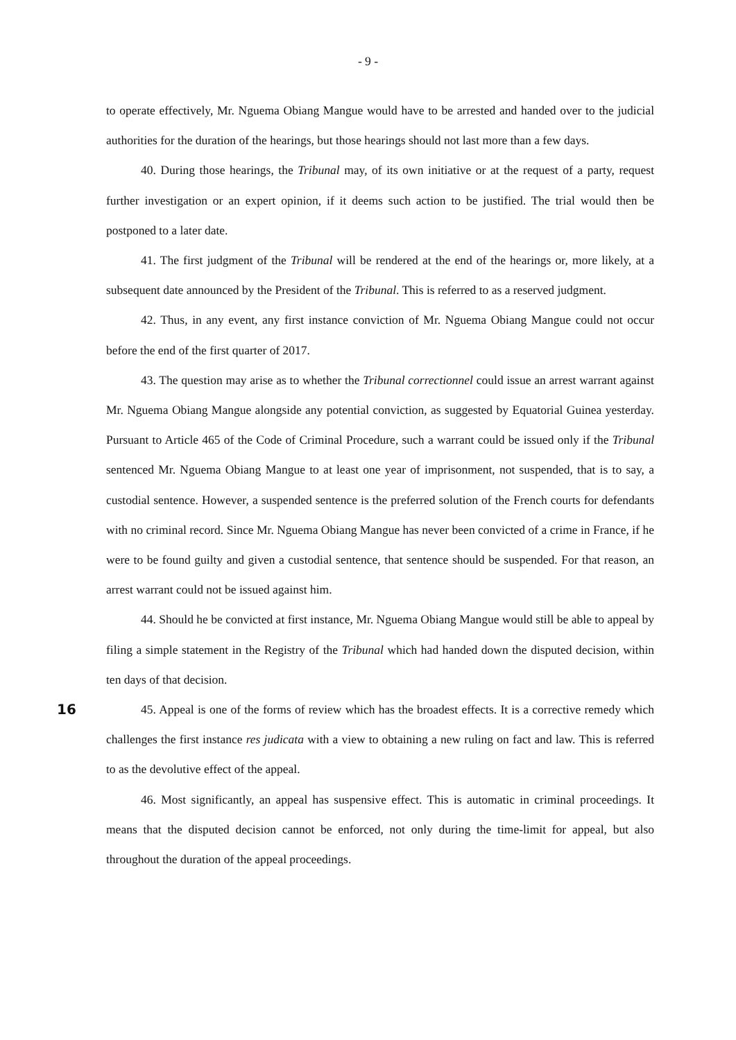- 9 -
to operate effectively, Mr. Nguema Obiang Mangue would have to be arrested and handed over to the judicial authorities for the duration of the hearings, but those hearings should not last more than a few days.
40. During those hearings, the Tribunal may, of its own initiative or at the request of a party, request further investigation or an expert opinion, if it deems such action to be justified. The trial would then be postponed to a later date.
41. The first judgment of the Tribunal will be rendered at the end of the hearings or, more likely, at a subsequent date announced by the President of the Tribunal. This is referred to as a reserved judgment.
42. Thus, in any event, any first instance conviction of Mr. Nguema Obiang Mangue could not occur before the end of the first quarter of 2017.
43. The question may arise as to whether the Tribunal correctionnel could issue an arrest warrant against Mr. Nguema Obiang Mangue alongside any potential conviction, as suggested by Equatorial Guinea yesterday. Pursuant to Article 465 of the Code of Criminal Procedure, such a warrant could be issued only if the Tribunal sentenced Mr. Nguema Obiang Mangue to at least one year of imprisonment, not suspended, that is to say, a custodial sentence. However, a suspended sentence is the preferred solution of the French courts for defendants with no criminal record. Since Mr. Nguema Obiang Mangue has never been convicted of a crime in France, if he were to be found guilty and given a custodial sentence, that sentence should be suspended. For that reason, an arrest warrant could not be issued against him.
44. Should he be convicted at first instance, Mr. Nguema Obiang Mangue would still be able to appeal by filing a simple statement in the Registry of the Tribunal which had handed down the disputed decision, within ten days of that decision.
16
45. Appeal is one of the forms of review which has the broadest effects. It is a corrective remedy which challenges the first instance res judicata with a view to obtaining a new ruling on fact and law. This is referred to as the devolutive effect of the appeal.
46. Most significantly, an appeal has suspensive effect. This is automatic in criminal proceedings. It means that the disputed decision cannot be enforced, not only during the time-limit for appeal, but also throughout the duration of the appeal proceedings.